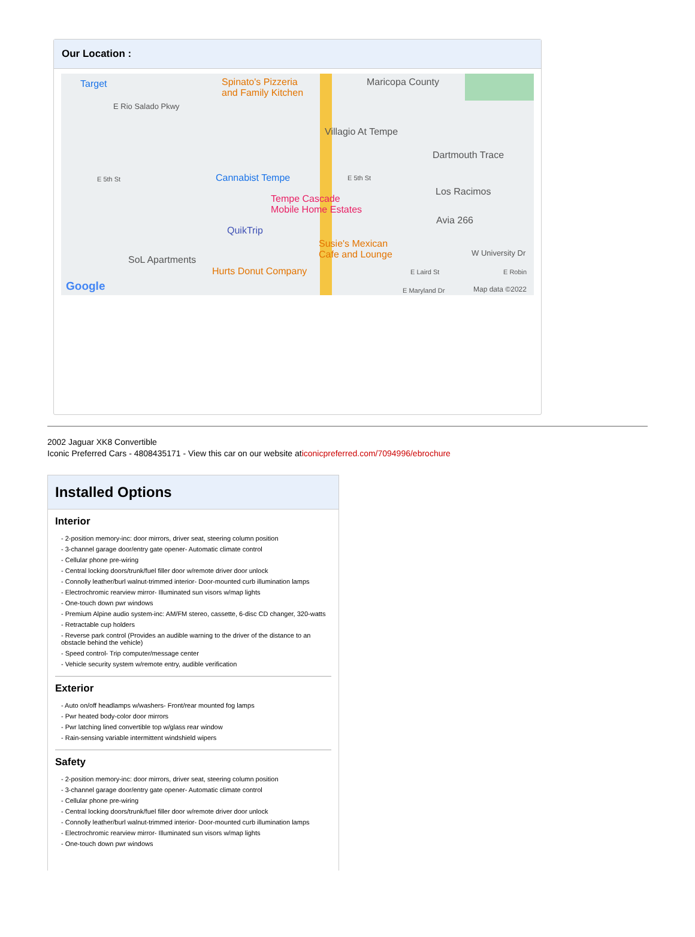Our Location :
Target Spinato's Pizzeria
and Family Kitchen
Maricopa County
E Rio Salado Pkwy
Villagio At Tempe
Dartmouth Trace
E 5th St Cannabist Tempe E 5th St
Los Racimos
Tempe Cascade
Mobile Home Estates
QuikTrip
Avia 266
Susie's Mexican
Cafe and Lounge W University Dr
SoL Apartments
Hurts Donut Company E Laird St E Robin
Google E Maryland Dr Map data ©2022
2002 Jaguar XK8 Convertible
Iconic Preferred Cars - 4808435171 - View this car on our website aticonicpreferred.com/7094996/ebrochure
Installed Options
Interior
- 2-position memory-inc: door mirrors, driver seat, steering column position
- 3-channel garage door/entry gate opener- Automatic climate control
- Cellular phone pre-wiring
- Central locking doors/trunk/fuel filler door w/remote driver door unlock
- Connolly leather/burl walnut-trimmed interior- Door-mounted curb illumination lamps
- Electrochromic rearview mirror- Illuminated sun visors w/map lights
- One-touch down pwr windows
- Premium Alpine audio system-inc: AM/FM stereo, cassette, 6-disc CD changer, 320-watts
- Retractable cup holders
- Reverse park control (Provides an audible warning to the driver of the distance to an obstacle behind the vehicle)
- Speed control- Trip computer/message center
- Vehicle security system w/remote entry, audible verification
Exterior
- Auto on/off headlamps w/washers- Front/rear mounted fog lamps
- Pwr heated body-color door mirrors
- Pwr latching lined convertible top w/glass rear window
- Rain-sensing variable intermittent windshield wipers
Safety
- 2-position memory-inc: door mirrors, driver seat, steering column position
- 3-channel garage door/entry gate opener- Automatic climate control
- Cellular phone pre-wiring
- Central locking doors/trunk/fuel filler door w/remote driver door unlock
- Connolly leather/burl walnut-trimmed interior- Door-mounted curb illumination lamps
- Electrochromic rearview mirror- Illuminated sun visors w/map lights
- One-touch down pwr windows